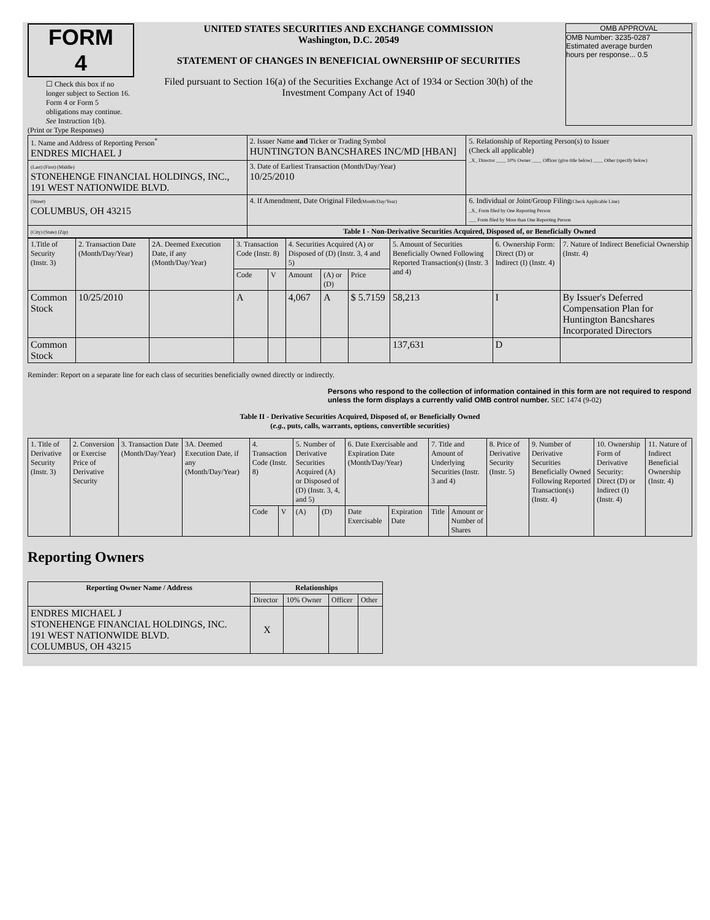FORM 4
☐ Check this box if no longer subject to Section 16. Form 4 or Form 5 obligations may continue. See Instruction 1(b).
UNITED STATES SECURITIES AND EXCHANGE COMMISSION
Washington, D.C. 20549
STATEMENT OF CHANGES IN BENEFICIAL OWNERSHIP OF SECURITIES
Filed pursuant to Section 16(a) of the Securities Exchange Act of 1934 or Section 30(h) of the Investment Company Act of 1940
OMB APPROVAL
OMB Number: 3235-0287
Estimated average burden
hours per response... 0.5
(Print or Type Responses)
| 1. Name and Address of Reporting Person<sup>*</sup> ENDRES MICHAEL J | 2. Issuer Name and Ticker or Trading Symbol HUNTINGTON BANCSHARES INC/MD [HBAN] | 5. Relationship of Reporting Person(s) to Issuer (Check all applicable) _X_ Director ____ 10% Owner ____ Officer (give title below) ____ Other (specify below) |
| (Last) (First) (Middle) STONEHENGE FINANCIAL HOLDINGS, INC., 191 WEST NATIONWIDE BLVD. | 3. Date of Earliest Transaction (Month/Day/Year) 10/25/2010 | |
| (Street) COLUMBUS, OH 43215 | 4. If Amendment, Date Original Filed (Month/Day/Year) | 6. Individual or Joint/Group Filing (Check Applicable Line) _X_ Form filed by One Reporting Person ___ Form filed by More than One Reporting Person |
| (City) (State) (Zip) | Table I - Non-Derivative Securities Acquired, Disposed of, or Beneficially Owned | |
| 1.Title of Security (Instr. 3) | 2. Transaction Date (Month/Day/Year) | 2A. Deemed Execution Date, if any (Month/Day/Year) | 3. Transaction Code (Instr. 8) | | 4. Securities Acquired (A) or Disposed of (D) (Instr. 3, 4 and 5) | | | 5. Amount of Securities Beneficially Owned Following Reported Transaction(s) (Instr. 3 and 4) | 6. Ownership Form: Direct (D) or Indirect (I) (Instr. 4) | 7. Nature of Indirect Beneficial Ownership (Instr. 4) |
| | | | Code | V | Amount | (A) or (D) | Price | | | |
| Common Stock | 10/25/2010 | | A | | 4,067 | A | $ 5.7159 | 58,213 | I | By Issuer's Deferred Compensation Plan for Huntington Bancshares Incorporated Directors |
| Common Stock | | | | | | | | 137,631 | D | |
Reminder: Report on a separate line for each class of securities beneficially owned directly or indirectly.
Persons who respond to the collection of information contained in this form are not required to respond unless the form displays a currently valid OMB control number. SEC 1474 (9-02)
Table II - Derivative Securities Acquired, Disposed of, or Beneficially Owned
(e.g., puts, calls, warrants, options, convertible securities)
| 1. Title of Derivative Security (Instr. 3) | 2. Conversion or Exercise Price of Derivative Security | 3. Transaction Date (Month/Day/Year) | 3A. Deemed Execution Date, if any (Month/Day/Year) | 4. Transaction Code (Instr. 8) | | 5. Number of Derivative Securities Acquired (A) or Disposed of (D) (Instr. 3, 4, and 5) | | 6. Date Exercisable and Expiration Date (Month/Day/Year) | | 7. Title and Amount of Underlying Securities (Instr. 3 and 4) | | 8. Price of Derivative Security (Instr. 5) | 9. Number of Derivative Securities Beneficially Owned Following Reported Transaction(s) (Instr. 4) | 10. Ownership Form of Derivative Security: Direct (D) or Indirect (I) (Instr. 4) | 11. Nature of Indirect Beneficial Ownership (Instr. 4) |
| | | | | Code | V | (A) | (D) | Date Exercisable | Expiration Date | Title | Amount or Number of Shares | | | | |
Reporting Owners
| Reporting Owner Name / Address | Relationships | | | |
| --- | --- | --- | --- | --- |
| | Director | 10% Owner | Officer | Other |
| ENDRES MICHAEL J STONEHENGE FINANCIAL HOLDINGS, INC. 191 WEST NATIONWIDE BLVD. COLUMBUS, OH 43215 | X | | | |